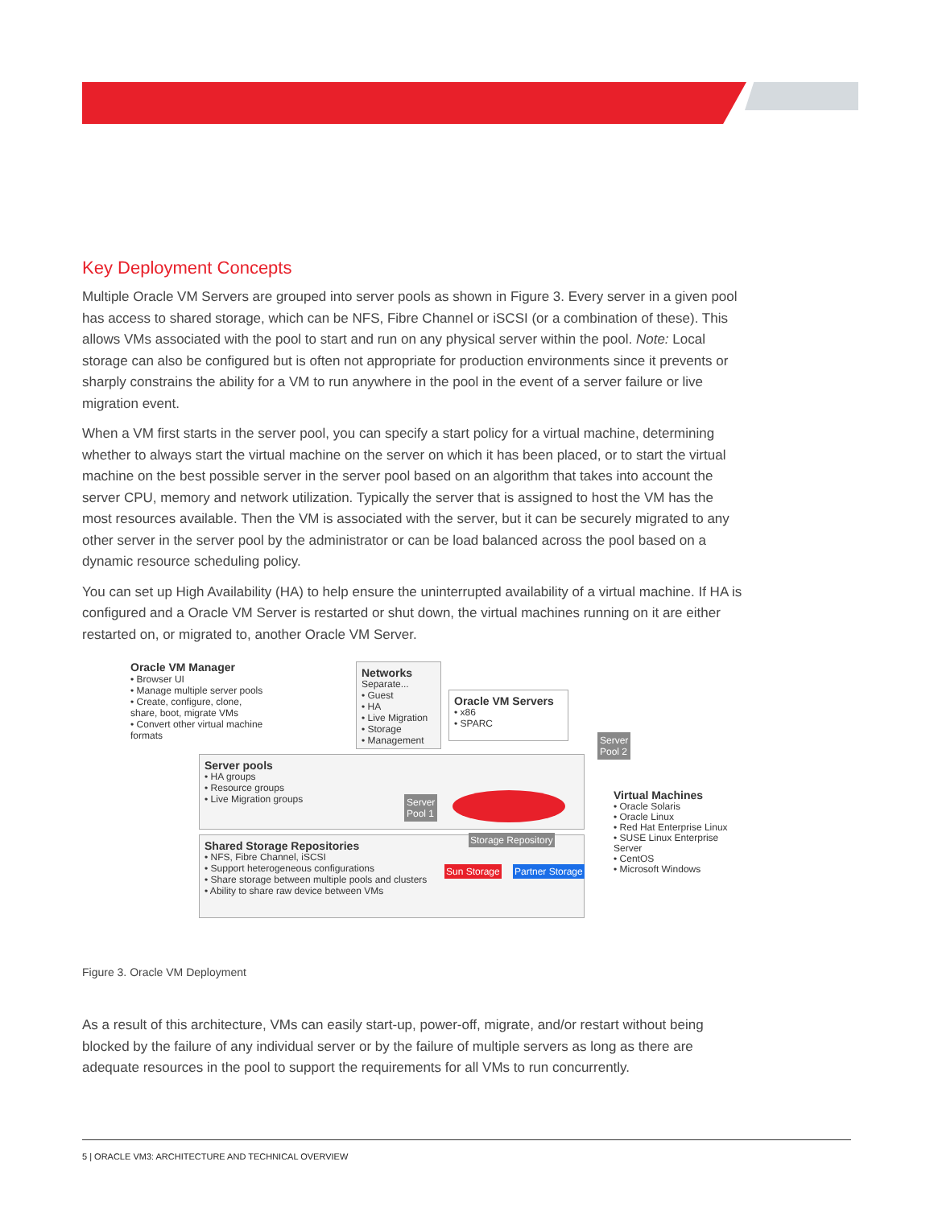Key Deployment Concepts
Multiple Oracle VM Servers are grouped into server pools as shown in Figure 3. Every server in a given pool has access to shared storage, which can be NFS, Fibre Channel or iSCSI (or a combination of these). This allows VMs associated with the pool to start and run on any physical server within the pool. Note: Local storage can also be configured but is often not appropriate for production environments since it prevents or sharply constrains the ability for a VM to run anywhere in the pool in the event of a server failure or live migration event.
When a VM first starts in the server pool, you can specify a start policy for a virtual machine, determining whether to always start the virtual machine on the server on which it has been placed, or to start the virtual machine on the best possible server in the server pool based on an algorithm that takes into account the server CPU, memory and network utilization. Typically the server that is assigned to host the VM has the most resources available. Then the VM is associated with the server, but it can be securely migrated to any other server in the server pool by the administrator or can be load balanced across the pool based on a dynamic resource scheduling policy.
You can set up High Availability (HA) to help ensure the uninterrupted availability of a virtual machine. If HA is configured and a Oracle VM Server is restarted or shut down, the virtual machines running on it are either restarted on, or migrated to, another Oracle VM Server.
Oracle VM Manager
• Browser UI
• Manage multiple server pools
• Create, configure, clone, share, boot, migrate VMs
• Convert other virtual machine formats
Networks
Separate...
• Guest
• HA
• Live Migration
• Storage
• Management
Oracle VM Servers
• x86
• SPARC
Server
Pool 2
Server pools
• HA groups
• Resource groups
• Live Migration groups
Server
Pool 1
Shared Storage Repositories
• NFS, Fibre Channel, iSCSI
• Support heterogeneous configurations
• Share storage between multiple pools and clusters
• Ability to share raw device between VMs
Storage Repository
Sun Storage Partner Storage
Virtual Machines
• Oracle Solaris
• Oracle Linux
• Red Hat Enterprise Linux
• SUSE Linux Enterprise Server
• CentOS
• Microsoft Windows
Figure 3. Oracle VM Deployment
As a result of this architecture, VMs can easily start-up, power-off, migrate, and/or restart without being blocked by the failure of any individual server or by the failure of multiple servers as long as there are adequate resources in the pool to support the requirements for all VMs to run concurrently.
5 | ORACLE VM3: ARCHITECTURE AND TECHNICAL OVERVIEW